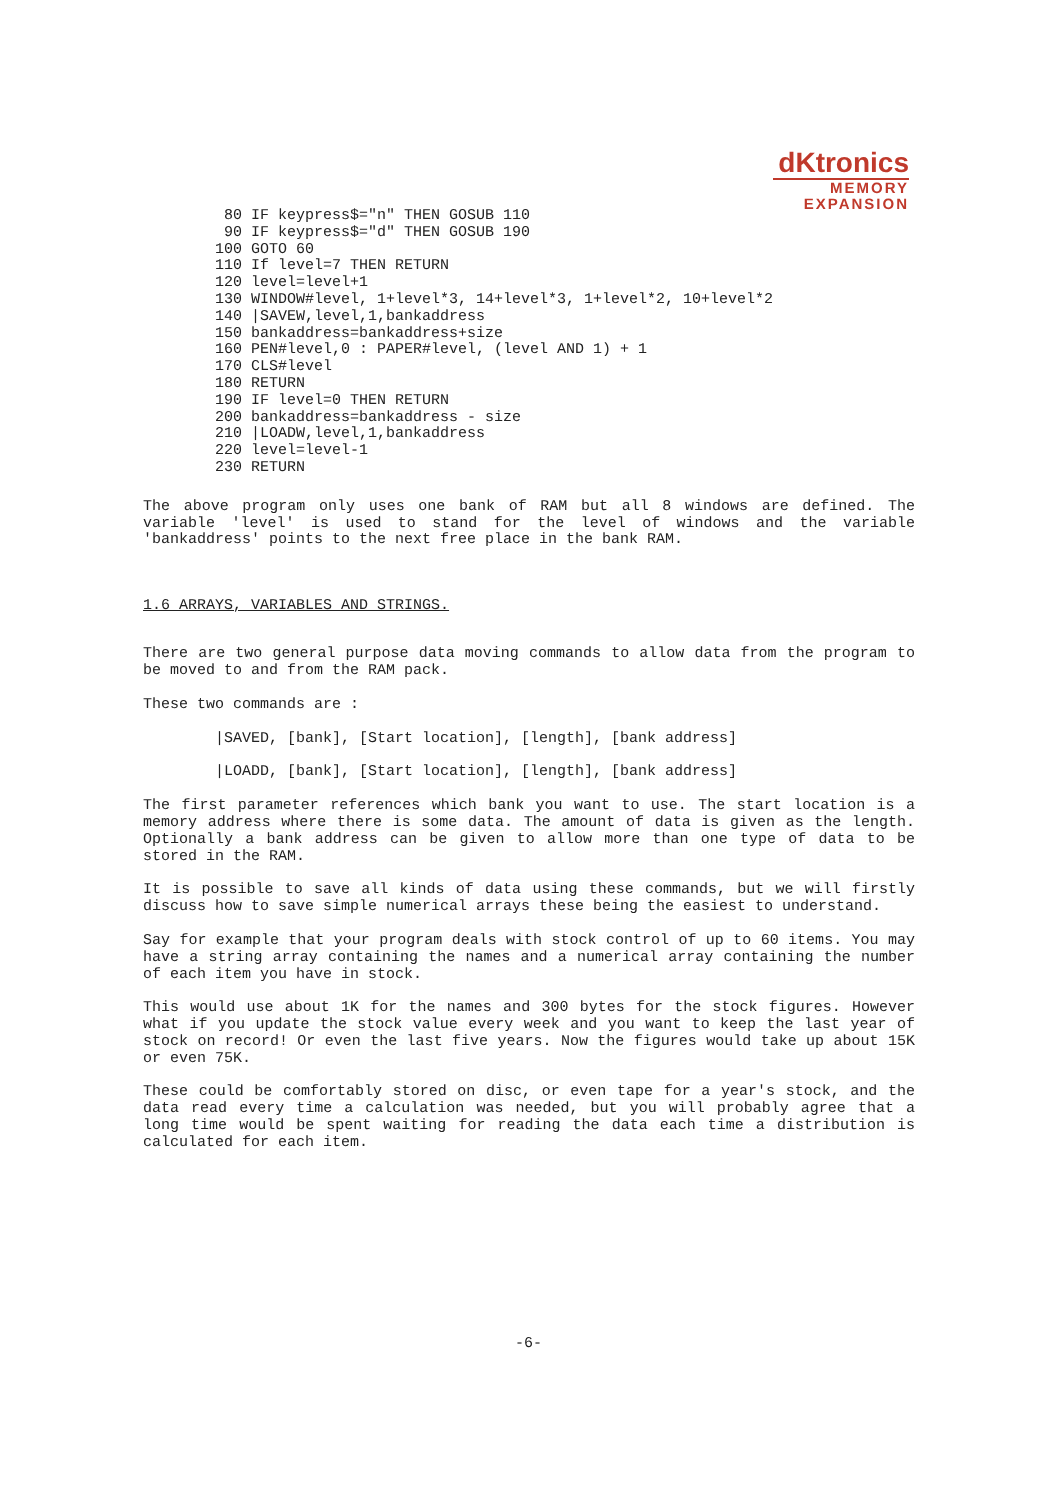dKtronics
MEMORY
EXPANSION
 80 IF keypress$="n" THEN GOSUB 110
 90 IF keypress$="d" THEN GOSUB 190
100 GOTO 60
110 If level=7 THEN RETURN
120 level=level+1
130 WINDOW#level, 1+level*3, 14+level*3, 1+level*2, 10+level*2
140 |SAVEW,level,1,bankaddress
150 bankaddress=bankaddress+size
160 PEN#level,0 : PAPER#level, (level AND 1) + 1
170 CLS#level
180 RETURN
190 IF level=0 THEN RETURN
200 bankaddress=bankaddress - size
210 |LOADW,level,1,bankaddress
220 level=level-1
230 RETURN
The above program only uses one bank of RAM but all 8 windows are defined. The variable 'level' is used to stand for the level of windows and the variable 'bankaddress' points to the next free place in the bank RAM.
1.6 ARRAYS, VARIABLES AND STRINGS.
There are two general purpose data moving commands to allow data from the program to be moved to and from the RAM pack.
These two commands are :
|SAVED, [bank], [Start location], [length], [bank address]
|LOADD, [bank], [Start location], [length], [bank address]
The first parameter references which bank you want to use. The start location is a memory address where there is some data. The amount of data is given as the length. Optionally a bank address can be given to allow more than one type of data to be stored in the RAM.
It is possible to save all kinds of data using these commands, but we will firstly discuss how to save simple numerical arrays these being the easiest to understand.
Say for example that your program deals with stock control of up to 60 items. You may have a string array containing the names and a numerical array containing the number of each item you have in stock.
This would use about 1K for the names and 300 bytes for the stock figures. However what if you update the stock value every week and you want to keep the last year of stock on record! Or even the last five years. Now the figures would take up about 15K or even 75K.
These could be comfortably stored on disc, or even tape for a year's stock, and the data read every time a calculation was needed, but you will probably agree that a long time would be spent waiting for reading the data each time a distribution is calculated for each item.
-6-